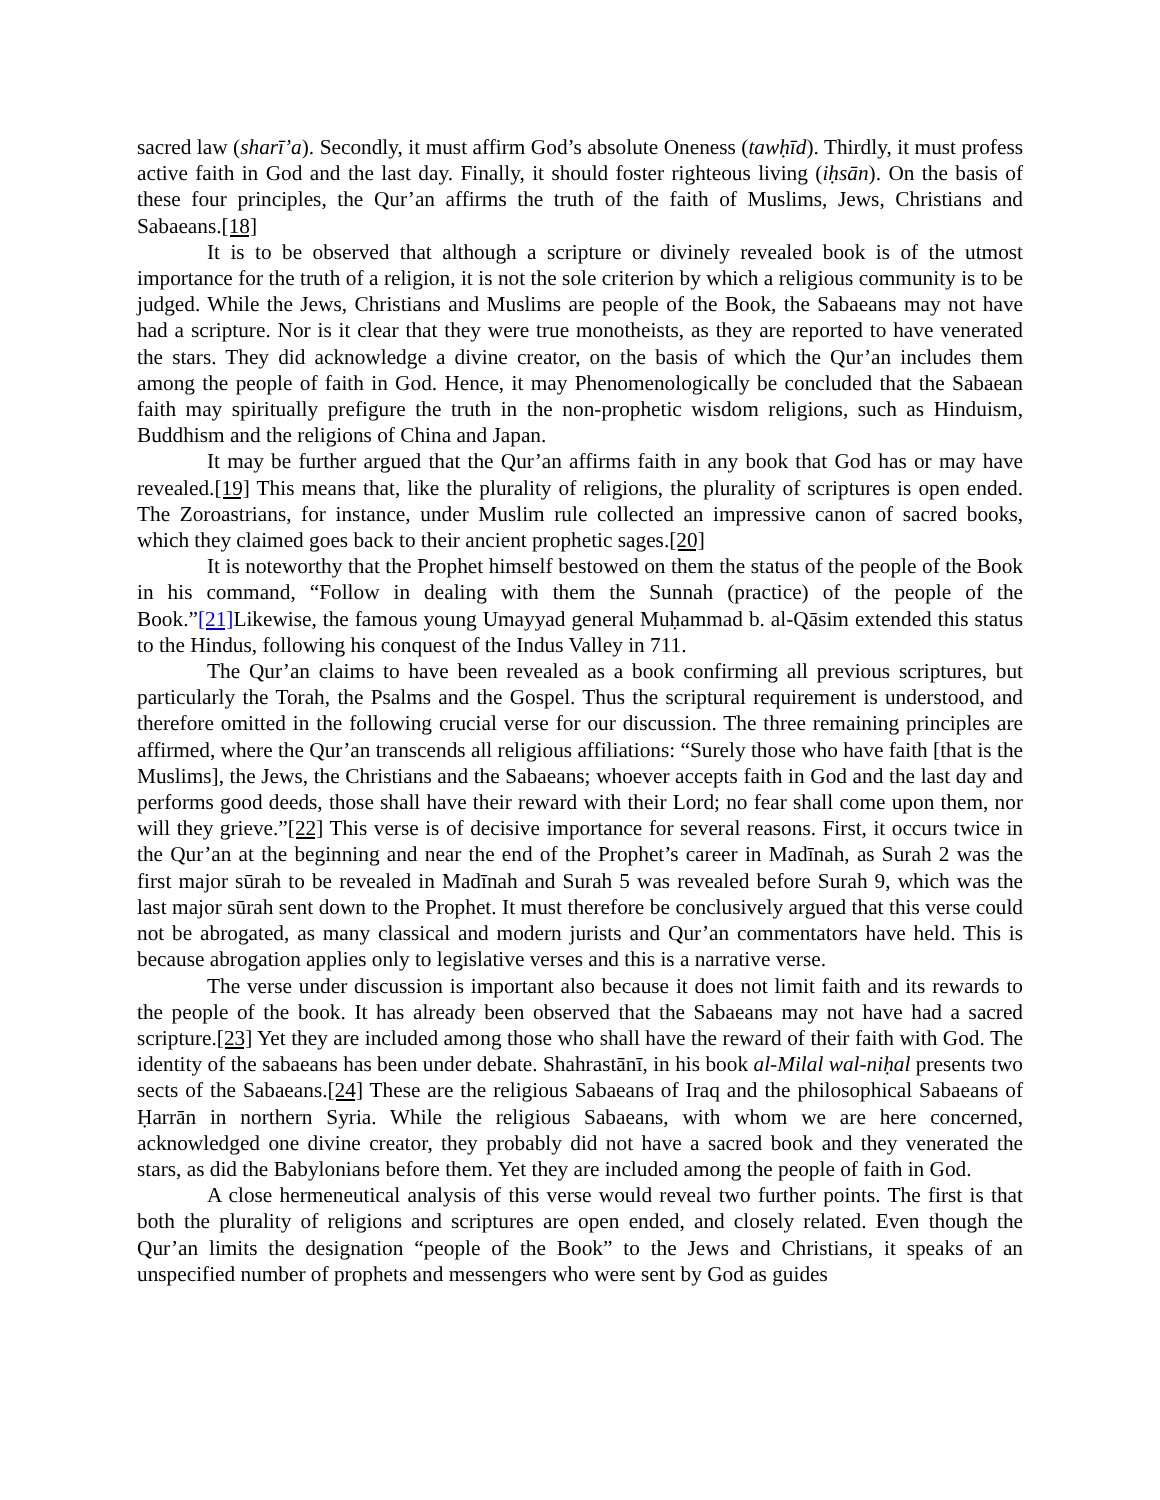sacred law (sharīʼa). Secondly, it must affirm God’s absolute Oneness (tawḥīd). Thirdly, it must profess active faith in God and the last day. Finally, it should foster righteous living (iḥsān). On the basis of these four principles, the Qur’an affirms the truth of the faith of Muslims, Jews, Christians and Sabaeans.[18]
It is to be observed that although a scripture or divinely revealed book is of the utmost importance for the truth of a religion, it is not the sole criterion by which a religious community is to be judged. While the Jews, Christians and Muslims are people of the Book, the Sabaeans may not have had a scripture. Nor is it clear that they were true monotheists, as they are reported to have venerated the stars. They did acknowledge a divine creator, on the basis of which the Qur’an includes them among the people of faith in God. Hence, it may Phenomenologically be concluded that the Sabaean faith may spiritually prefigure the truth in the non-prophetic wisdom religions, such as Hinduism, Buddhism and the religions of China and Japan.
It may be further argued that the Qur’an affirms faith in any book that God has or may have revealed.[19] This means that, like the plurality of religions, the plurality of scriptures is open ended. The Zoroastrians, for instance, under Muslim rule collected an impressive canon of sacred books, which they claimed goes back to their ancient prophetic sages.[20]
It is noteworthy that the Prophet himself bestowed on them the status of the people of the Book in his command, “Follow in dealing with them the Sunnah (practice) of the people of the Book.”[21] Likewise, the famous young Umayyad general Muḥammad b. al-Qāsim extended this status to the Hindus, following his conquest of the Indus Valley in 711.
The Qur’an claims to have been revealed as a book confirming all previous scriptures, but particularly the Torah, the Psalms and the Gospel. Thus the scriptural requirement is understood, and therefore omitted in the following crucial verse for our discussion. The three remaining principles are affirmed, where the Qur’an transcends all religious affiliations: “Surely those who have faith [that is the Muslims], the Jews, the Christians and the Sabaeans; whoever accepts faith in God and the last day and performs good deeds, those shall have their reward with their Lord; no fear shall come upon them, nor will they grieve.”[22] This verse is of decisive importance for several reasons. First, it occurs twice in the Qur’an at the beginning and near the end of the Prophet’s career in Madīnah, as Surah 2 was the first major sūrah to be revealed in Madīnah and Surah 5 was revealed before Surah 9, which was the last major sūrah sent down to the Prophet. It must therefore be conclusively argued that this verse could not be abrogated, as many classical and modern jurists and Qur’an commentators have held. This is because abrogation applies only to legislative verses and this is a narrative verse.
The verse under discussion is important also because it does not limit faith and its rewards to the people of the book. It has already been observed that the Sabaeans may not have had a sacred scripture.[23] Yet they are included among those who shall have the reward of their faith with God. The identity of the sabaeans has been under debate. Shahrastānī, in his book al-Milal wal-niḥal presents two sects of the Sabaeans.[24] These are the religious Sabaeans of Iraq and the philosophical Sabaeans of Ḥarrān in northern Syria. While the religious Sabaeans, with whom we are here concerned, acknowledged one divine creator, they probably did not have a sacred book and they venerated the stars, as did the Babylonians before them. Yet they are included among the people of faith in God.
A close hermeneutical analysis of this verse would reveal two further points. The first is that both the plurality of religions and scriptures are open ended, and closely related. Even though the Qur’an limits the designation “people of the Book” to the Jews and Christians, it speaks of an unspecified number of prophets and messengers who were sent by God as guides